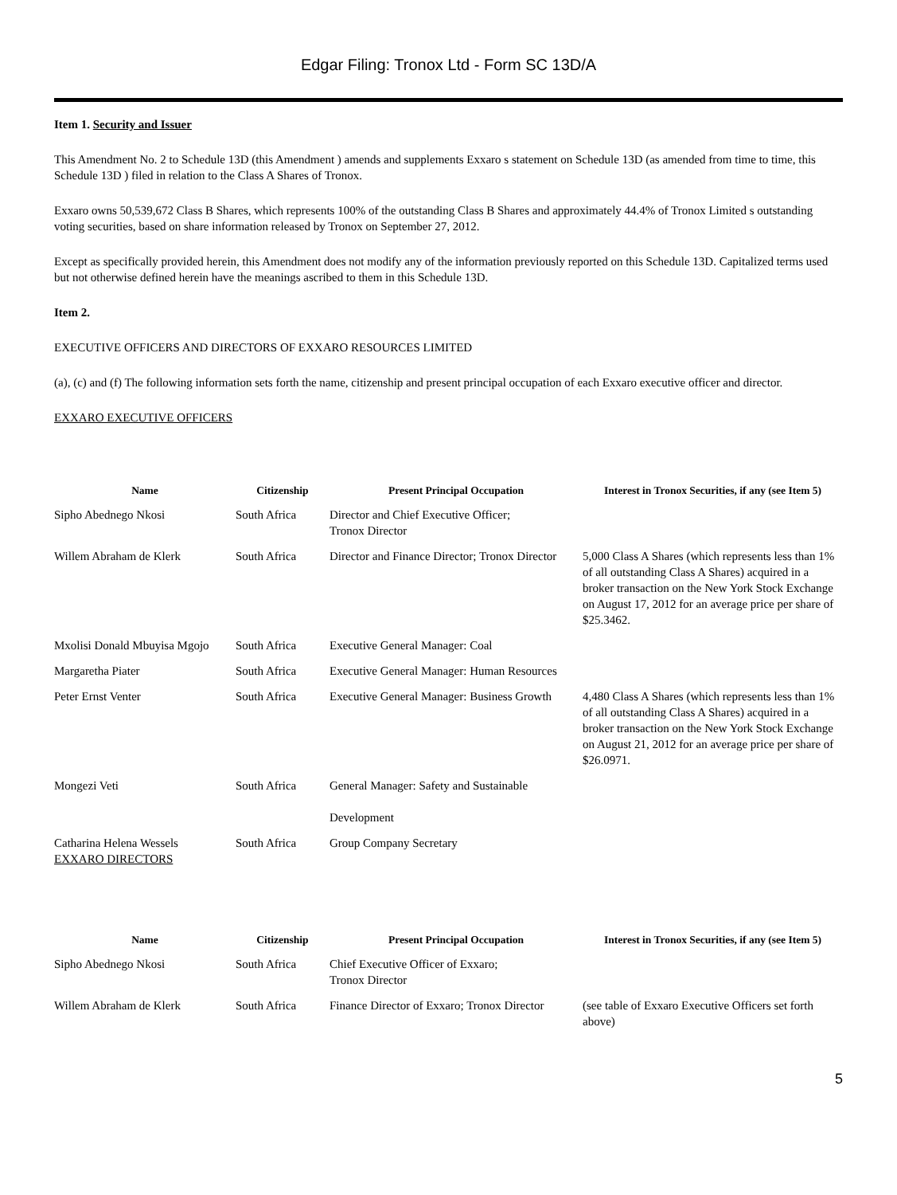Edgar Filing: Tronox Ltd - Form SC 13D/A
Item 1. Security and Issuer
This Amendment No. 2 to Schedule 13D (this Amendment ) amends and supplements Exxaro s statement on Schedule 13D (as amended from time to time, this Schedule 13D ) filed in relation to the Class A Shares of Tronox.
Exxaro owns 50,539,672 Class B Shares, which represents 100% of the outstanding Class B Shares and approximately 44.4% of Tronox Limited s outstanding voting securities, based on share information released by Tronox on September 27, 2012.
Except as specifically provided herein, this Amendment does not modify any of the information previously reported on this Schedule 13D. Capitalized terms used but not otherwise defined herein have the meanings ascribed to them in this Schedule 13D.
Item 2.
EXECUTIVE OFFICERS AND DIRECTORS OF EXXARO RESOURCES LIMITED
(a), (c) and (f) The following information sets forth the name, citizenship and present principal occupation of each Exxaro executive officer and director.
EXXARO EXECUTIVE OFFICERS
| Name | Citizenship | Present Principal Occupation | Interest in Tronox Securities, if any (see Item 5) |
| --- | --- | --- | --- |
| Sipho Abednego Nkosi | South Africa | Director and Chief Executive Officer; Tronox Director | |
| Willem Abraham de Klerk | South Africa | Director and Finance Director; Tronox Director | 5,000 Class A Shares (which represents less than 1% of all outstanding Class A Shares) acquired in a broker transaction on the New York Stock Exchange on August 17, 2012 for an average price per share of $25.3462. |
| Mxolisi Donald Mbuyisa Mgojo | South Africa | Executive General Manager: Coal | |
| Margaretha Piater | South Africa | Executive General Manager: Human Resources | |
| Peter Ernst Venter | South Africa | Executive General Manager: Business Growth | 4,480 Class A Shares (which represents less than 1% of all outstanding Class A Shares) acquired in a broker transaction on the New York Stock Exchange on August 21, 2012 for an average price per share of $26.0971. |
| Mongezi Veti | South Africa | General Manager: Safety and Sustainable Development | |
| Catharina Helena Wessels | South Africa | Group Company Secretary | |
EXXARO DIRECTORS
| Name | Citizenship | Present Principal Occupation | Interest in Tronox Securities, if any (see Item 5) |
| --- | --- | --- | --- |
| Sipho Abednego Nkosi | South Africa | Chief Executive Officer of Exxaro; Tronox Director | |
| Willem Abraham de Klerk | South Africa | Finance Director of Exxaro; Tronox Director | (see table of Exxaro Executive Officers set forth above) |
5